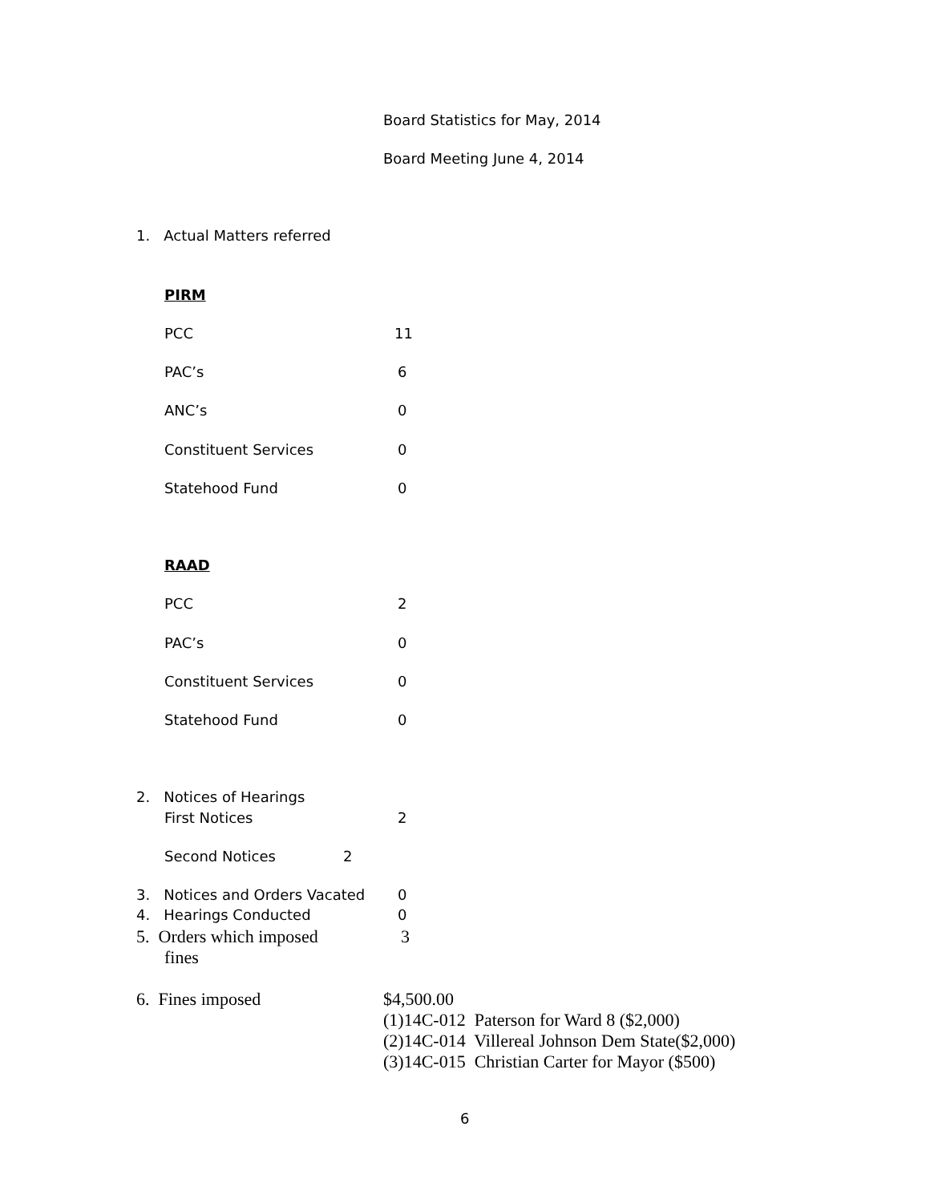Board Statistics for May, 2014
Board Meeting June 4, 2014
1. Actual Matters referred
PIRM
PCC 11
PAC’s 6
ANC’s 0
Constituent Services 0
Statehood Fund 0
RAAD
PCC 2
PAC’s 0
Constituent Services 0
Statehood Fund 0
2. Notices of Hearings
First Notices 2
Second Notices 2
3. Notices and Orders Vacated 0
4. Hearings Conducted 0
5. Orders which imposed 3
fines
6. Fines imposed
$4,500.00
(1)14C-012 Paterson for Ward 8 ($2,000)
(2)14C-014 Villereal Johnson Dem State($2,000)
(3)14C-015 Christian Carter for Mayor ($500)
6